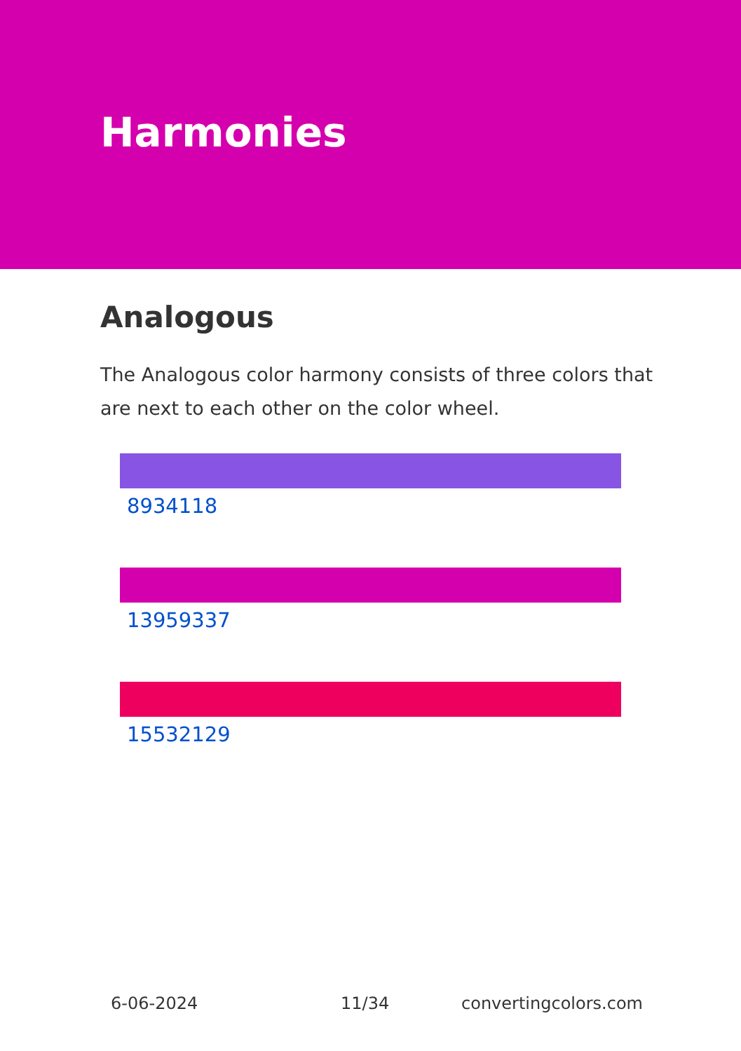Harmonies
Analogous
The Analogous color harmony consists of three colors that are next to each other on the color wheel.
8934118
13959337
15532129
6-06-2024 11/34 convertingcolors.com